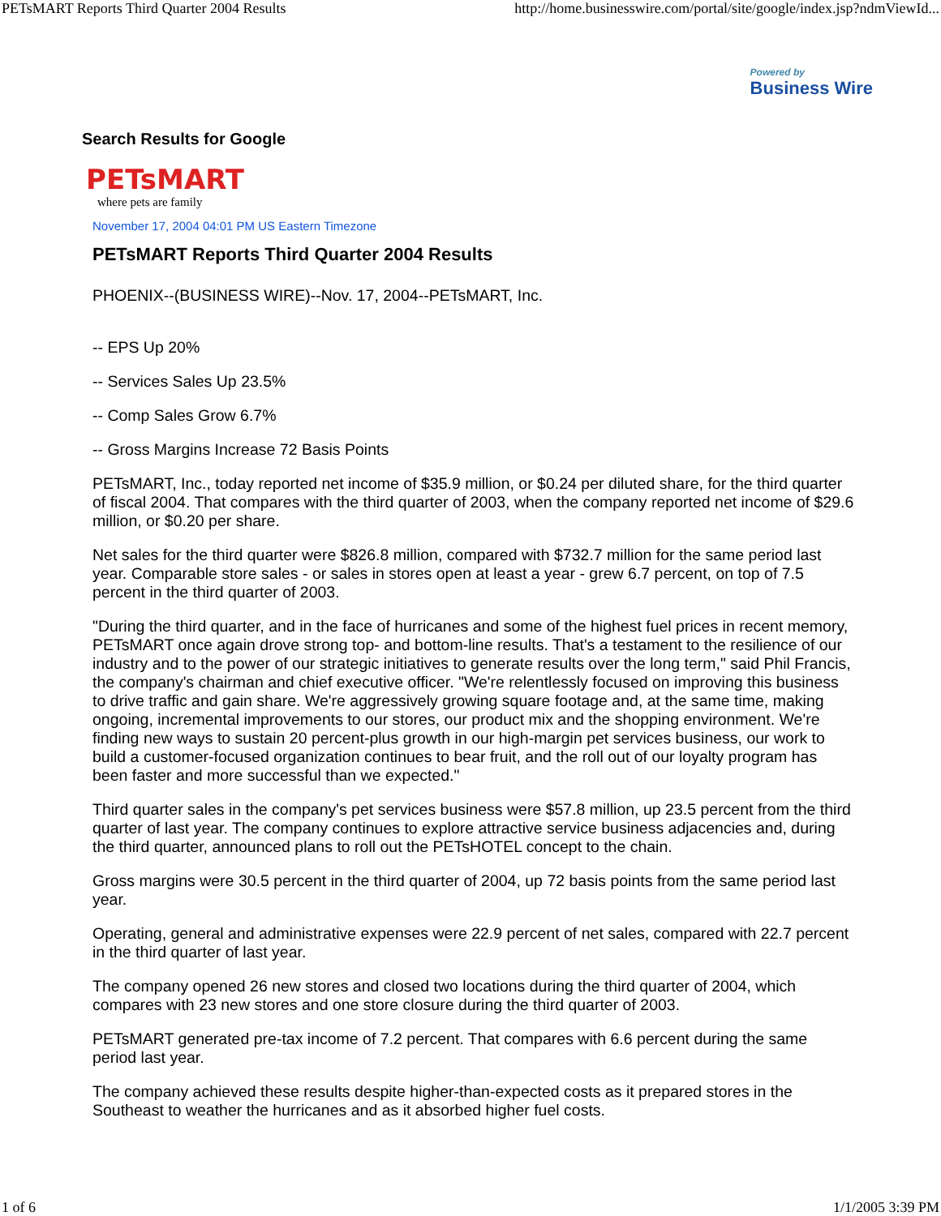PETsMART Reports Third Quarter 2004 Results http://home.businesswire.com/portal/site/google/index.jsp?ndmViewId...
Powered by
Business Wire
Search Results for Google
PETsMART
where pets are family
November 17, 2004 04:01 PM US Eastern Timezone
PETsMART Reports Third Quarter 2004 Results
PHOENIX--(BUSINESS WIRE)--Nov. 17, 2004--PETsMART, Inc.
-- EPS Up 20%
-- Services Sales Up 23.5%
-- Comp Sales Grow 6.7%
-- Gross Margins Increase 72 Basis Points
PETsMART, Inc., today reported net income of $35.9 million, or $0.24 per diluted share, for the third quarter of fiscal 2004. That compares with the third quarter of 2003, when the company reported net income of $29.6 million, or $0.20 per share.
Net sales for the third quarter were $826.8 million, compared with $732.7 million for the same period last year. Comparable store sales - or sales in stores open at least a year - grew 6.7 percent, on top of 7.5 percent in the third quarter of 2003.
"During the third quarter, and in the face of hurricanes and some of the highest fuel prices in recent memory, PETsMART once again drove strong top- and bottom-line results. That's a testament to the resilience of our industry and to the power of our strategic initiatives to generate results over the long term," said Phil Francis, the company's chairman and chief executive officer. "We're relentlessly focused on improving this business to drive traffic and gain share. We're aggressively growing square footage and, at the same time, making ongoing, incremental improvements to our stores, our product mix and the shopping environment. We're finding new ways to sustain 20 percent-plus growth in our high-margin pet services business, our work to build a customer-focused organization continues to bear fruit, and the roll out of our loyalty program has been faster and more successful than we expected."
Third quarter sales in the company's pet services business were $57.8 million, up 23.5 percent from the third quarter of last year. The company continues to explore attractive service business adjacencies and, during the third quarter, announced plans to roll out the PETsHOTEL concept to the chain.
Gross margins were 30.5 percent in the third quarter of 2004, up 72 basis points from the same period last year.
Operating, general and administrative expenses were 22.9 percent of net sales, compared with 22.7 percent in the third quarter of last year.
The company opened 26 new stores and closed two locations during the third quarter of 2004, which compares with 23 new stores and one store closure during the third quarter of 2003.
PETsMART generated pre-tax income of 7.2 percent. That compares with 6.6 percent during the same period last year.
The company achieved these results despite higher-than-expected costs as it prepared stores in the Southeast to weather the hurricanes and as it absorbed higher fuel costs.
1 of 6 1/1/2005 3:39 PM